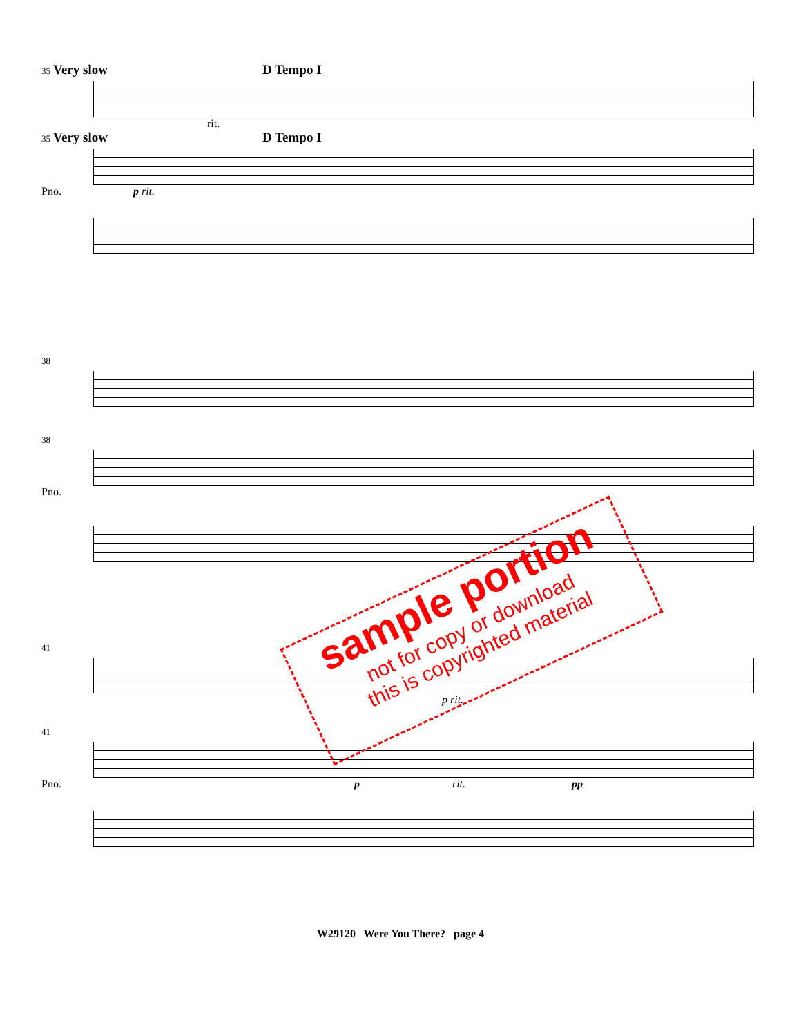35 Very slow D Tempo I
rit.
35 Very slow D Tempo I
Pno. p rit.
38
38
Pno.
41
p rit.
41
Pno. p rit. pp
sample portion
not for copy or download
this is copyrighted material
W29120 Were You There? page 4